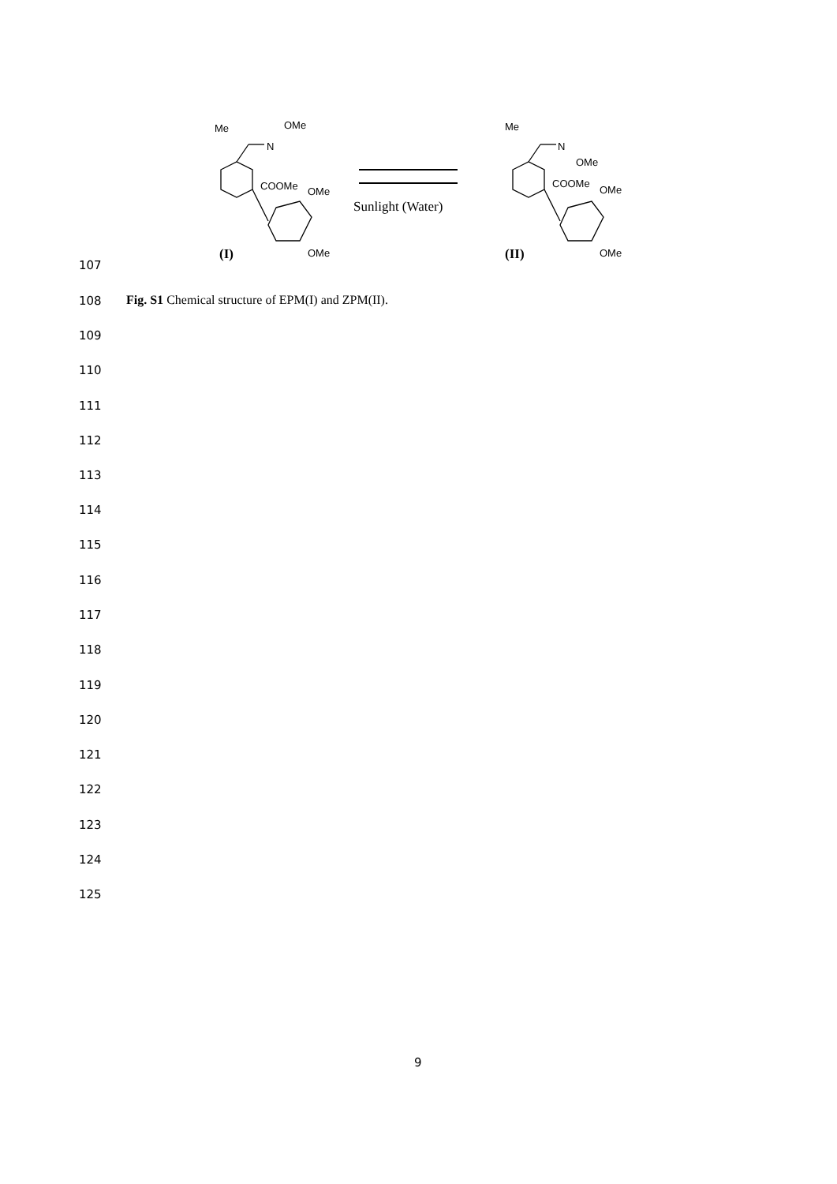Me
OMe
N
COOMe
OMe
OMe
(I)
Sunlight (Water)
Me
N
OMe
COOMe
OMe
OMe
(II)
107
108
Fig. S1 Chemical structure of EPM(I) and ZPM(II).
109
110
111
112
113
114
115
116
117
118
119
120
121
122
123
124
125
9